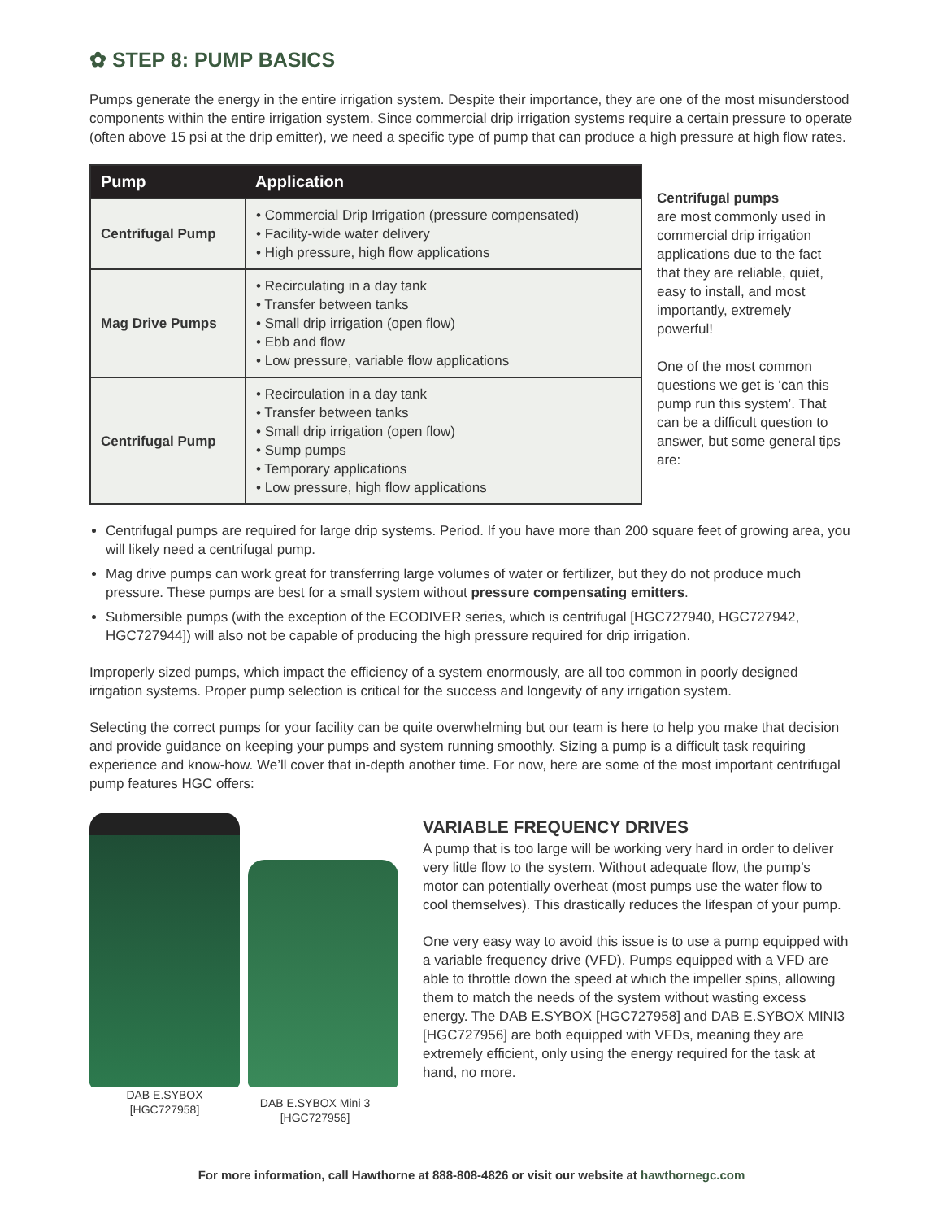✿ STEP 8: PUMP BASICS
Pumps generate the energy in the entire irrigation system. Despite their importance, they are one of the most misunderstood components within the entire irrigation system. Since commercial drip irrigation systems require a certain pressure to operate (often above 15 psi at the drip emitter), we need a specific type of pump that can produce a high pressure at high flow rates.
| Pump | Application |
| --- | --- |
| Centrifugal Pump | • Commercial Drip Irrigation (pressure compensated) • Facility-wide water delivery • High pressure, high flow applications |
| Mag Drive Pumps | • Recirculating in a day tank • Transfer between tanks • Small drip irrigation (open flow) • Ebb and flow • Low pressure, variable flow applications |
| Centrifugal Pump | • Recirculation in a day tank • Transfer between tanks • Small drip irrigation (open flow) • Sump pumps • Temporary applications • Low pressure, high flow applications |
Centrifugal pumps
are most commonly used in commercial drip irrigation applications due to the fact that they are reliable, quiet, easy to install, and most importantly, extremely powerful!
One of the most common questions we get is ‘can this pump run this system’. That can be a difficult question to answer, but some general tips are:
Centrifugal pumps are required for large drip systems. Period. If you have more than 200 square feet of growing area, you will likely need a centrifugal pump.
Mag drive pumps can work great for transferring large volumes of water or fertilizer, but they do not produce much pressure. These pumps are best for a small system without pressure compensating emitters.
Submersible pumps (with the exception of the ECODIVER series, which is centrifugal [HGC727940, HGC727942, HGC727944]) will also not be capable of producing the high pressure required for drip irrigation.
Improperly sized pumps, which impact the efficiency of a system enormously, are all too common in poorly designed irrigation systems. Proper pump selection is critical for the success and longevity of any irrigation system.
Selecting the correct pumps for your facility can be quite overwhelming but our team is here to help you make that decision and provide guidance on keeping your pumps and system running smoothly. Sizing a pump is a difficult task requiring experience and know-how. We’ll cover that in-depth another time. For now, here are some of the most important centrifugal pump features HGC offers:
DAB E.SYBOX
[HGC727958]
DAB E.SYBOX Mini 3
[HGC727956]
VARIABLE FREQUENCY DRIVES
A pump that is too large will be working very hard in order to deliver very little flow to the system. Without adequate flow, the pump’s motor can potentially overheat (most pumps use the water flow to cool themselves). This drastically reduces the lifespan of your pump.
One very easy way to avoid this issue is to use a pump equipped with a variable frequency drive (VFD). Pumps equipped with a VFD are able to throttle down the speed at which the impeller spins, allowing them to match the needs of the system without wasting excess energy. The DAB E.SYBOX [HGC727958] and DAB E.SYBOX MINI3 [HGC727956] are both equipped with VFDs, meaning they are extremely efficient, only using the energy required for the task at hand, no more.
For more information, call Hawthorne at 888-808-4826 or visit our website at hawthornegc.com